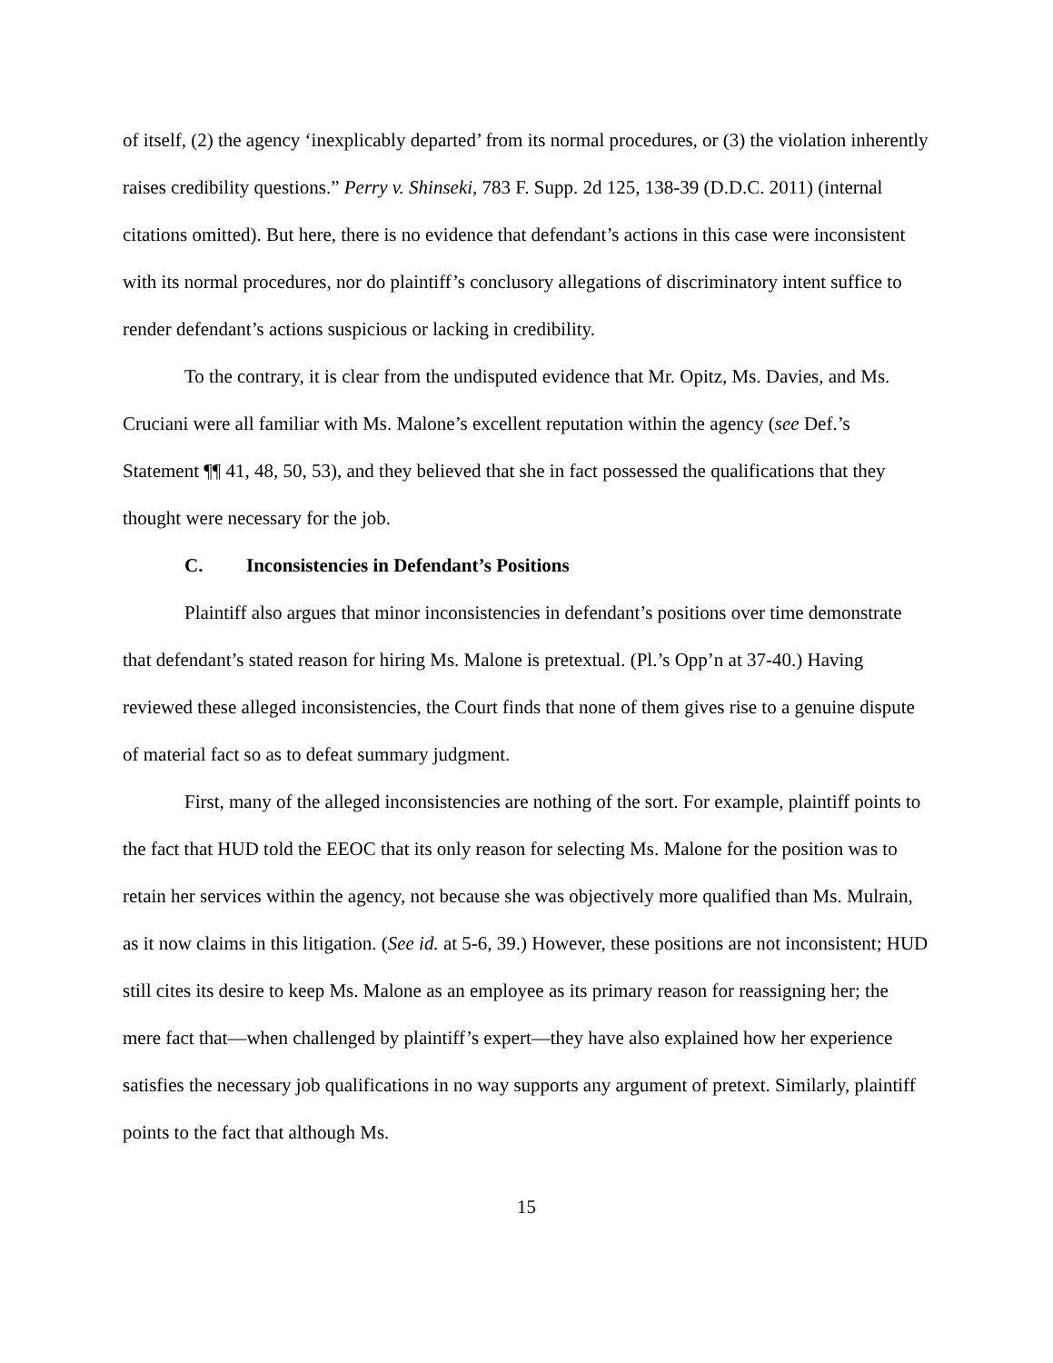of itself, (2) the agency ‘inexplicably departed’ from its normal procedures, or (3) the violation inherently raises credibility questions.” Perry v. Shinseki, 783 F. Supp. 2d 125, 138-39 (D.D.C. 2011) (internal citations omitted). But here, there is no evidence that defendant’s actions in this case were inconsistent with its normal procedures, nor do plaintiff’s conclusory allegations of discriminatory intent suffice to render defendant’s actions suspicious or lacking in credibility.
To the contrary, it is clear from the undisputed evidence that Mr. Opitz, Ms. Davies, and Ms. Cruciani were all familiar with Ms. Malone’s excellent reputation within the agency (see Def.’s Statement ¶¶ 41, 48, 50, 53), and they believed that she in fact possessed the qualifications that they thought were necessary for the job.
C. Inconsistencies in Defendant’s Positions
Plaintiff also argues that minor inconsistencies in defendant’s positions over time demonstrate that defendant’s stated reason for hiring Ms. Malone is pretextual. (Pl.’s Opp’n at 37-40.) Having reviewed these alleged inconsistencies, the Court finds that none of them gives rise to a genuine dispute of material fact so as to defeat summary judgment.
First, many of the alleged inconsistencies are nothing of the sort. For example, plaintiff points to the fact that HUD told the EEOC that its only reason for selecting Ms. Malone for the position was to retain her services within the agency, not because she was objectively more qualified than Ms. Mulrain, as it now claims in this litigation. (See id. at 5-6, 39.) However, these positions are not inconsistent; HUD still cites its desire to keep Ms. Malone as an employee as its primary reason for reassigning her; the mere fact that—when challenged by plaintiff’s expert—they have also explained how her experience satisfies the necessary job qualifications in no way supports any argument of pretext. Similarly, plaintiff points to the fact that although Ms.
15